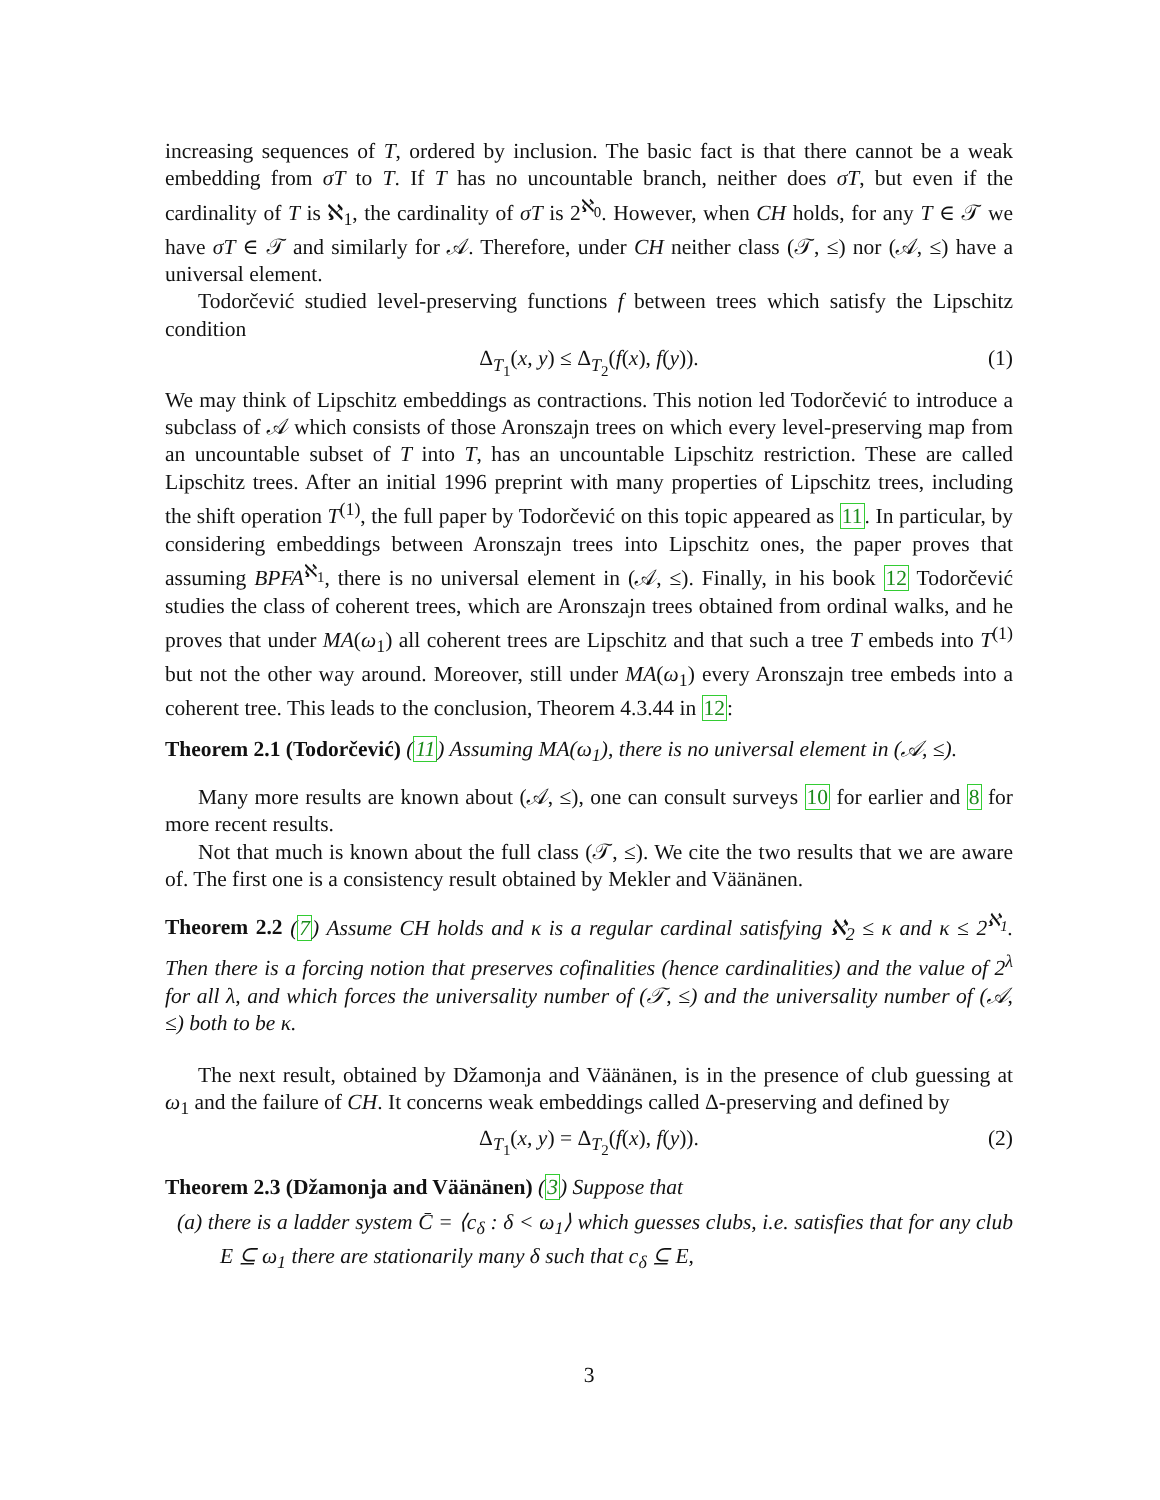increasing sequences of T, ordered by inclusion. The basic fact is that there cannot be a weak embedding from σT to T. If T has no uncountable branch, neither does σT, but even if the cardinality of T is ℵ<sub>1</sub>, the cardinality of σT is 2<sup>ℵ<sub>0</sub></sup>. However, when CH holds, for any T ∈ 𝒯 we have σT ∈ 𝒯 and similarly for 𝒜. Therefore, under CH neither class (𝒯, ≤) nor (𝒜, ≤) have a universal element.
Todorčević studied level-preserving functions f between trees which satisfy the Lipschitz condition
Δ<sub>T<sub>1</sub></sub>(x, y) ≤ Δ<sub>T<sub>2</sub></sub>(f(x), f(y)). (1)
We may think of Lipschitz embeddings as contractions. This notion led Todorčević to introduce a subclass of 𝒜 which consists of those Aronszajn trees on which every level-preserving map from an uncountable subset of T into T, has an uncountable Lipschitz restriction. These are called Lipschitz trees. After an initial 1996 preprint with many properties of Lipschitz trees, including the shift operation T<sup>(1)</sup>, the full paper by Todorčević on this topic appeared as 11. In particular, by considering embeddings between Aronszajn trees into Lipschitz ones, the paper proves that assuming BPFA<sup>ℵ<sub>1</sub></sup>, there is no universal element in (𝒜, ≤). Finally, in his book 12 Todorčević studies the class of coherent trees, which are Aronszajn trees obtained from ordinal walks, and he proves that under MA(ω<sub>1</sub>) all coherent trees are Lipschitz and that such a tree T embeds into T<sup>(1)</sup> but not the other way around. Moreover, still under MA(ω<sub>1</sub>) every Aronszajn tree embeds into a coherent tree. This leads to the conclusion, Theorem 4.3.44 in 12:
Theorem 2.1 (Todorčević) (11) Assuming MA(ω<sub>1</sub>), there is no universal element in (𝒜, ≤).
Many more results are known about (𝒜, ≤), one can consult surveys 10 for earlier and 8 for more recent results.
Not that much is known about the full class (𝒯, ≤). We cite the two results that we are aware of. The first one is a consistency result obtained by Mekler and Väänänen.
Theorem 2.2 (7) Assume CH holds and κ is a regular cardinal satisfying ℵ<sub>2</sub> ≤ κ and κ ≤ 2<sup>ℵ<sub>1</sub></sup>. Then there is a forcing notion that preserves cofinalities (hence cardinalities) and the value of 2<sup>λ</sup> for all λ, and which forces the universality number of (𝒯, ≤) and the universality number of (𝒜, ≤) both to be κ.
The next result, obtained by Džamonja and Väänänen, is in the presence of club guessing at ω<sub>1</sub> and the failure of CH. It concerns weak embeddings called Δ-preserving and defined by
Δ<sub>T<sub>1</sub></sub>(x, y) = Δ<sub>T<sub>2</sub></sub>(f(x), f(y)). (2)
Theorem 2.3 (Džamonja and Väänänen) (3) Suppose that
(a) there is a ladder system C̄ = ⟨c<sub>δ</sub> : δ < ω<sub>1</sub>⟩ which guesses clubs, i.e. satisfies that for any club E ⊆ ω<sub>1</sub> there are stationarily many δ such that c<sub>δ</sub> ⊆ E,
3